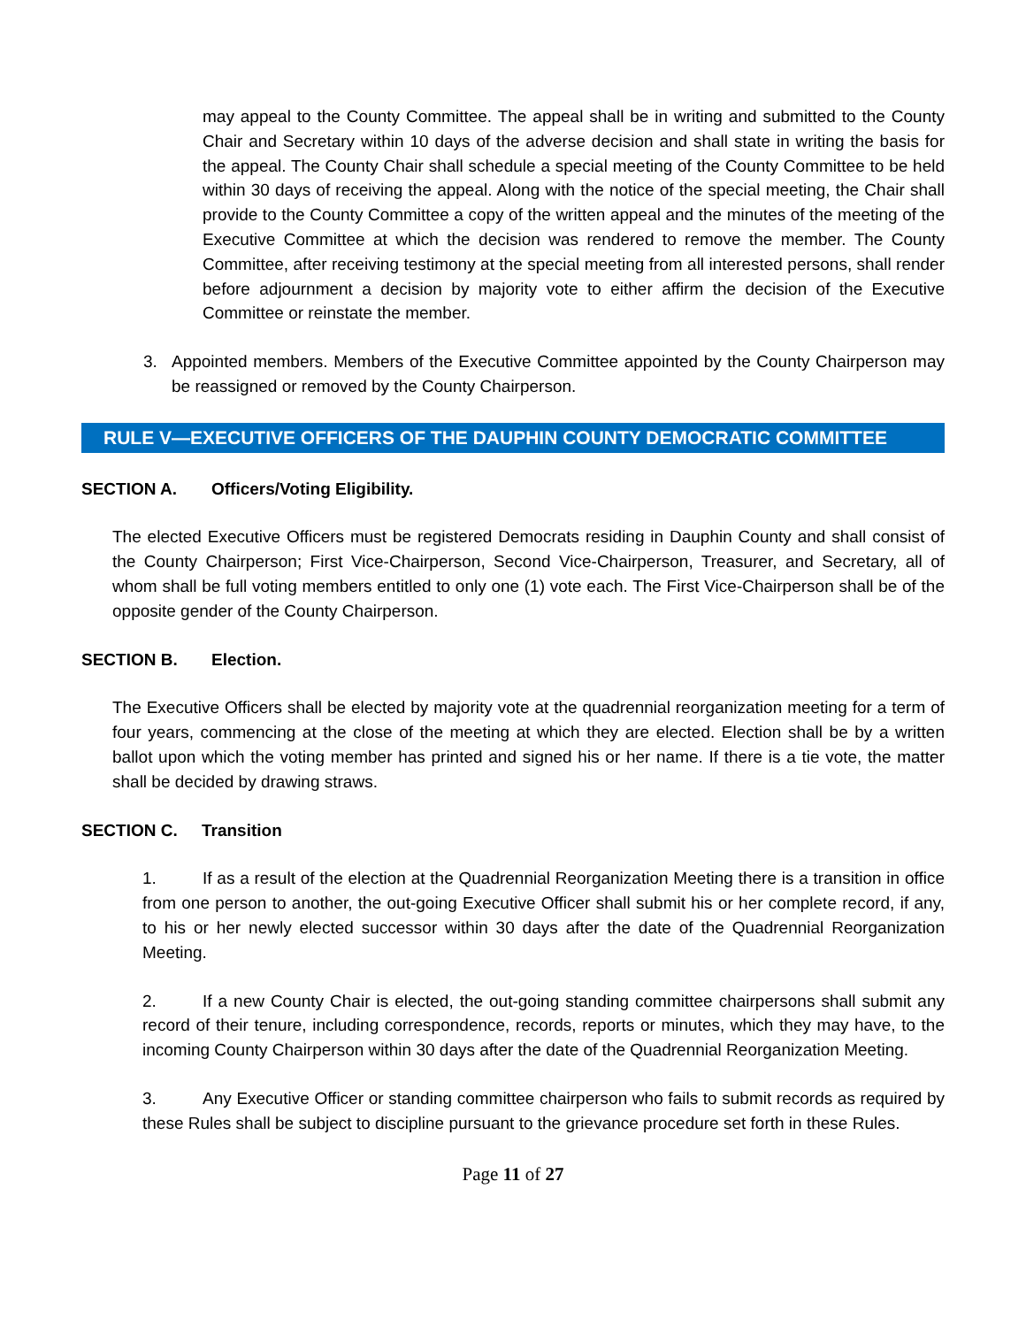may appeal to the County Committee. The appeal shall be in writing and submitted to the County Chair and Secretary within 10 days of the adverse decision and shall state in writing the basis for the appeal. The County Chair shall schedule a special meeting of the County Committee to be held within 30 days of receiving the appeal. Along with the notice of the special meeting, the Chair shall provide to the County Committee a copy of the written appeal and the minutes of the meeting of the Executive Committee at which the decision was rendered to remove the member. The County Committee, after receiving testimony at the special meeting from all interested persons, shall render before adjournment a decision by majority vote to either affirm the decision of the Executive Committee or reinstate the member.
3. Appointed members. Members of the Executive Committee appointed by the County Chairperson may be reassigned or removed by the County Chairperson.
RULE V—EXECUTIVE OFFICERS OF THE DAUPHIN COUNTY DEMOCRATIC COMMITTEE
SECTION A. Officers/Voting Eligibility.
The elected Executive Officers must be registered Democrats residing in Dauphin County and shall consist of the County Chairperson; First Vice-Chairperson, Second Vice-Chairperson, Treasurer, and Secretary, all of whom shall be full voting members entitled to only one (1) vote each. The First Vice-Chairperson shall be of the opposite gender of the County Chairperson.
SECTION B. Election.
The Executive Officers shall be elected by majority vote at the quadrennial reorganization meeting for a term of four years, commencing at the close of the meeting at which they are elected. Election shall be by a written ballot upon which the voting member has printed and signed his or her name. If there is a tie vote, the matter shall be decided by drawing straws.
SECTION C. Transition
1. If as a result of the election at the Quadrennial Reorganization Meeting there is a transition in office from one person to another, the out-going Executive Officer shall submit his or her complete record, if any, to his or her newly elected successor within 30 days after the date of the Quadrennial Reorganization Meeting.
2. If a new County Chair is elected, the out-going standing committee chairpersons shall submit any record of their tenure, including correspondence, records, reports or minutes, which they may have, to the incoming County Chairperson within 30 days after the date of the Quadrennial Reorganization Meeting.
3. Any Executive Officer or standing committee chairperson who fails to submit records as required by these Rules shall be subject to discipline pursuant to the grievance procedure set forth in these Rules.
Page 11 of 27